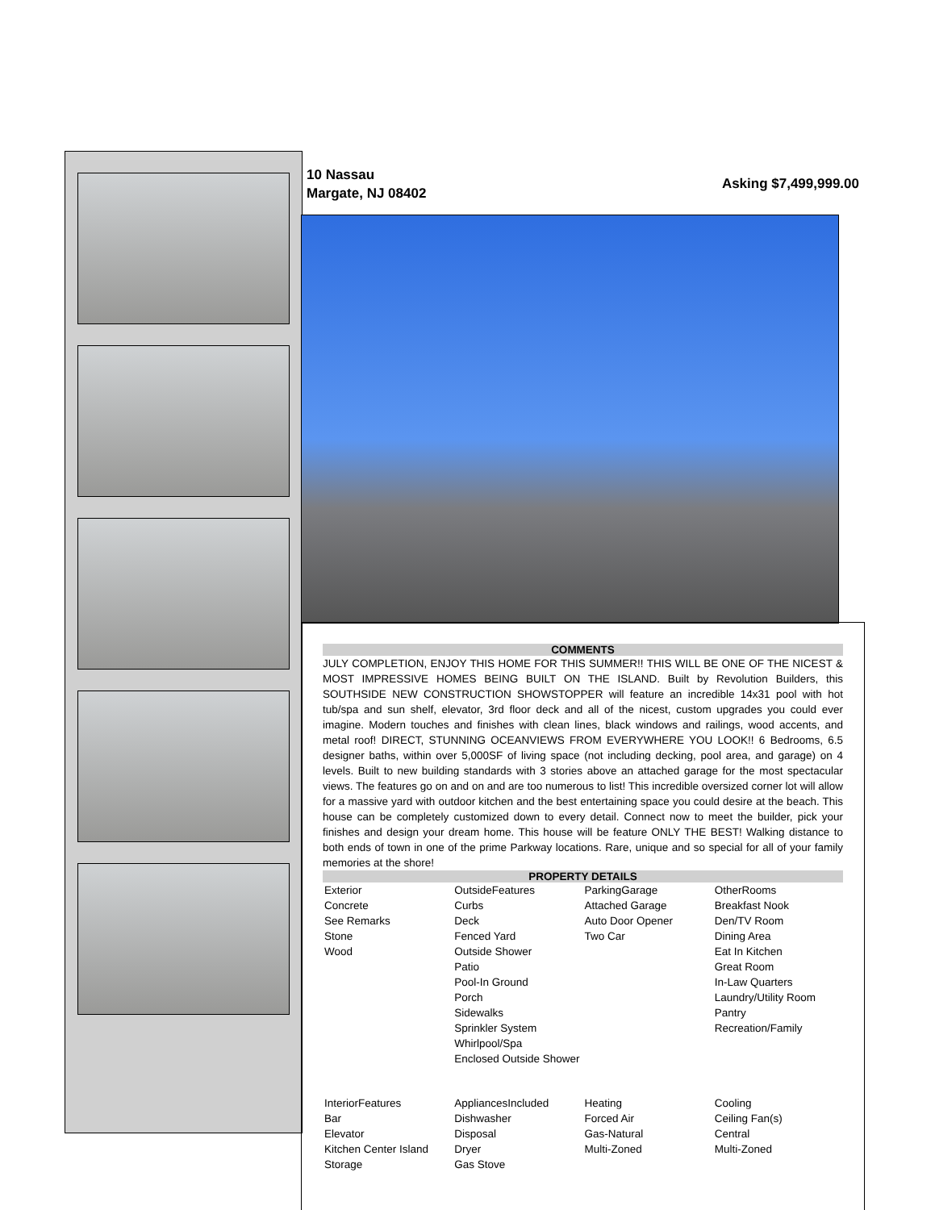10 Nassau
Margate, NJ 08402
Asking $7,499,999.00
COMMENTS
JULY COMPLETION, ENJOY THIS HOME FOR THIS SUMMER!! THIS WILL BE ONE OF THE NICEST & MOST IMPRESSIVE HOMES BEING BUILT ON THE ISLAND. Built by Revolution Builders, this SOUTHSIDE NEW CONSTRUCTION SHOWSTOPPER will feature an incredible 14x31 pool with hot tub/spa and sun shelf, elevator, 3rd floor deck and all of the nicest, custom upgrades you could ever imagine. Modern touches and finishes with clean lines, black windows and railings, wood accents, and metal roof! DIRECT, STUNNING OCEANVIEWS FROM EVERYWHERE YOU LOOK!! 6 Bedrooms, 6.5 designer baths, within over 5,000SF of living space (not including decking, pool area, and garage) on 4 levels. Built to new building standards with 3 stories above an attached garage for the most spectacular views. The features go on and on and are too numerous to list! This incredible oversized corner lot will allow for a massive yard with outdoor kitchen and the best entertaining space you could desire at the beach. This house can be completely customized down to every detail. Connect now to meet the builder, pick your finishes and design your dream home. This house will be feature ONLY THE BEST! Walking distance to both ends of town in one of the prime Parkway locations. Rare, unique and so special for all of your family memories at the shore!
PROPERTY DETAILS
| Exterior Concrete See Remarks Stone Wood | OutsideFeatures Curbs Deck Fenced Yard Outside Shower Patio Pool-In Ground Porch Sidewalks Sprinkler System Whirlpool/Spa Enclosed Outside Shower | ParkingGarage Attached Garage Auto Door Opener Two Car | OtherRooms Breakfast Nook Den/TV Room Dining Area Eat In Kitchen Great Room In-Law Quarters Laundry/Utility Room Pantry Recreation/Family |
| InteriorFeatures Bar Elevator Kitchen Center Island Storage | AppliancesIncluded Dishwasher Disposal Dryer Gas Stove | Heating Forced Air Gas-Natural Multi-Zoned | Cooling Ceiling Fan(s) Central Multi-Zoned |